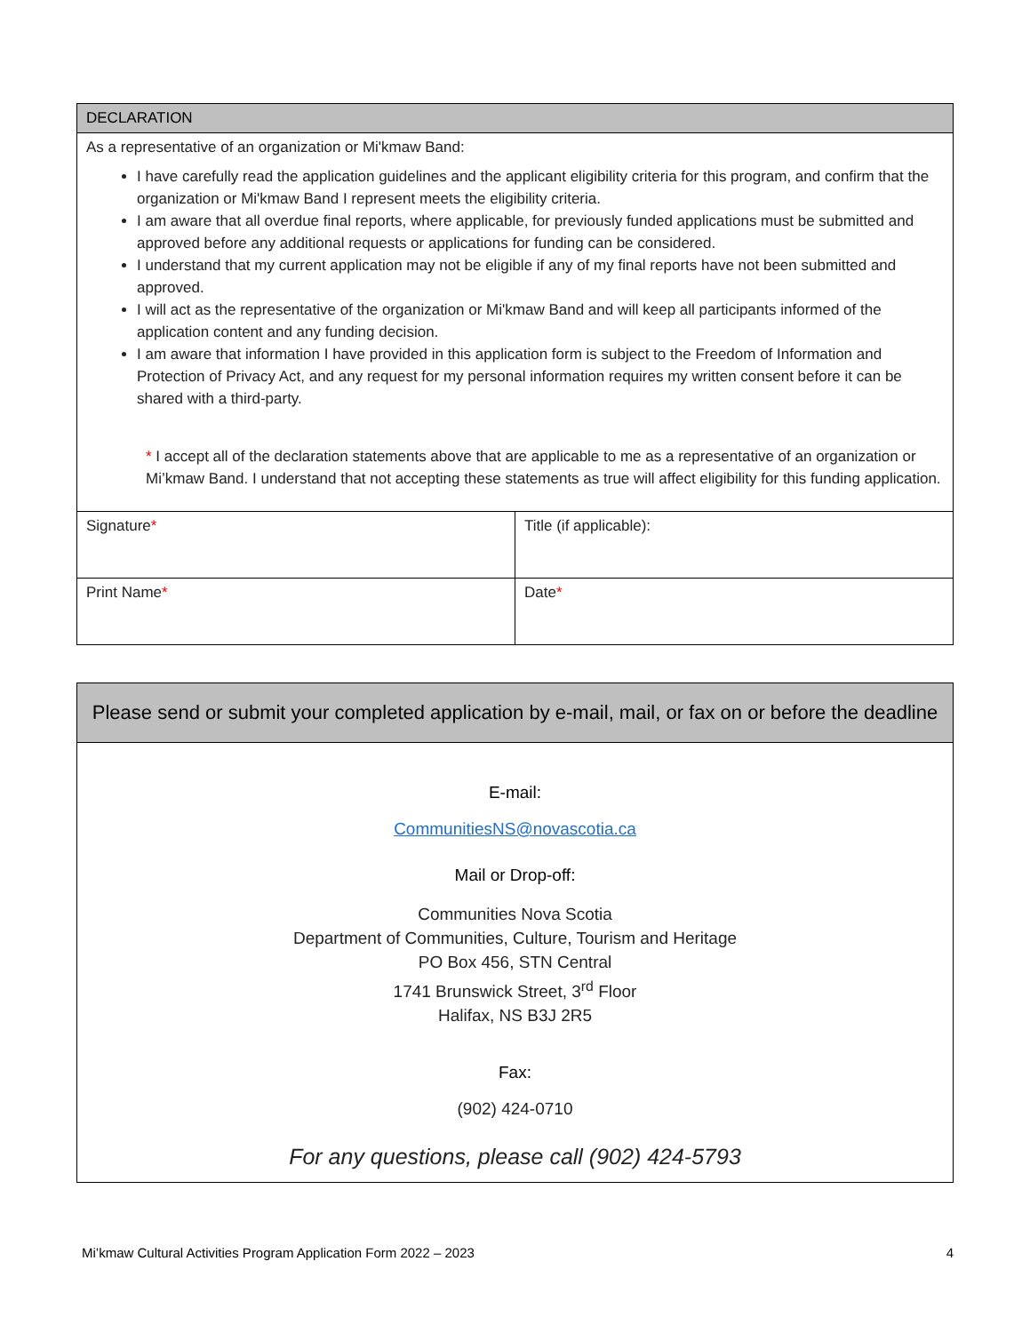| DECLARATION | |
| --- | --- |
| As a representative of an organization or Mi'kmaw Band: I have carefully read the application guidelines and the applicant eligibility criteria for this program, and confirm that the organization or Mi'kmaw Band I represent meets the eligibility criteria. I am aware that all overdue final reports, where applicable, for previously funded applications must be submitted and approved before any additional requests or applications for funding can be considered. I understand that my current application may not be eligible if any of my final reports have not been submitted and approved. I will act as the representative of the organization or Mi'kmaw Band and will keep all participants informed of the application content and any funding decision. I am aware that information I have provided in this application form is subject to the Freedom of Information and Protection of Privacy Act, and any request for my personal information requires my written consent before it can be shared with a third-party. * I accept all of the declaration statements above that are applicable to me as a representative of an organization or Mi’kmaw Band. I understand that not accepting these statements as true will affect eligibility for this funding application. | |
| Signature * | Title (if applicable): |
| Print Name * | Date * |
Please send or submit your completed application by e-mail, mail, or fax on or before the deadline
E-mail:
CommunitiesNS@novascotia.ca
Mail or Drop-off:
Communities Nova Scotia
Department of Communities, Culture, Tourism and Heritage
PO Box 456, STN Central
1741 Brunswick Street, 3<sup>rd</sup> Floor
Halifax, NS B3J 2R5
Fax:
(902) 424-0710
For any questions, please call (902) 424-5793
Mi’kmaw Cultural Activities Program Application Form 2022 – 2023 4